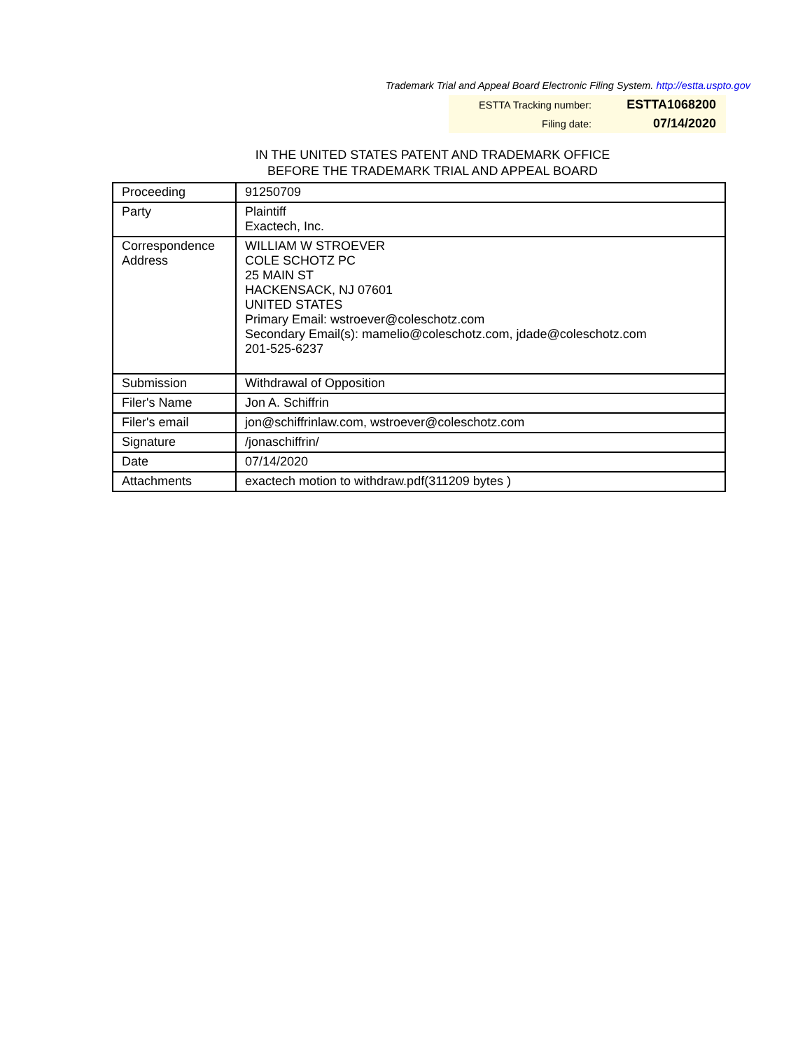Trademark Trial and Appeal Board Electronic Filing System. http://estta.uspto.gov
| ESTTA Tracking number: | ESTTA1068200 |
| Filing date: | 07/14/2020 |
IN THE UNITED STATES PATENT AND TRADEMARK OFFICE
BEFORE THE TRADEMARK TRIAL AND APPEAL BOARD
| Proceeding | 91250709 |
| Party | Plaintiff Exactech, Inc. |
| Correspondence Address | WILLIAM W STROEVER COLE SCHOTZ PC 25 MAIN ST HACKENSACK, NJ 07601 UNITED STATES Primary Email: wstroever@coleschotz.com Secondary Email(s): mamelio@coleschotz.com, jdade@coleschotz.com 201-525-6237 |
| Submission | Withdrawal of Opposition |
| Filer's Name | Jon A. Schiffrin |
| Filer's email | jon@schiffrinlaw.com, wstroever@coleschotz.com |
| Signature | /jonaschiffrin/ |
| Date | 07/14/2020 |
| Attachments | exactech motion to withdraw.pdf(311209 bytes ) |